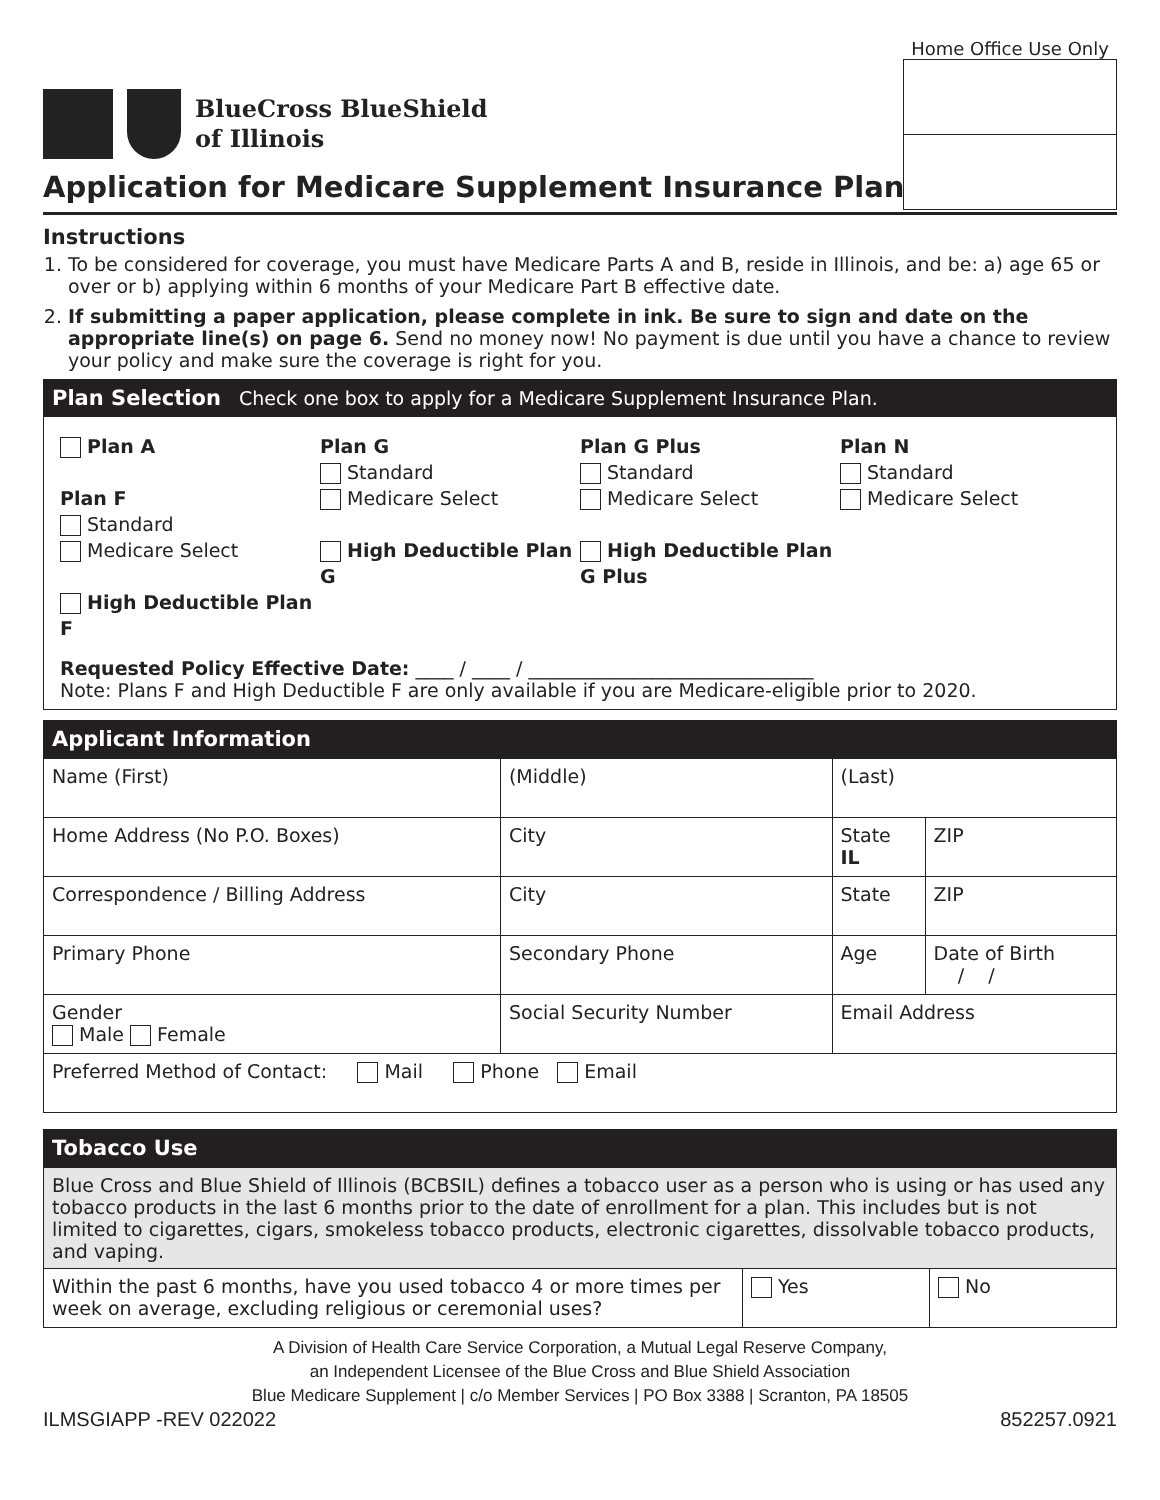BlueCross BlueShield
of Illinois
Home Office Use Only
Application for Medicare Supplement Insurance Plan
Instructions
1. To be considered for coverage, you must have Medicare Parts A and B, reside in Illinois, and be: a) age 65 or over or b) applying within 6 months of your Medicare Part B effective date.
2. If submitting a paper application, please complete in ink. Be sure to sign and date on the appropriate line(s) on page 6. Send no money now! No payment is due until you have a chance to review your policy and make sure the coverage is right for you.
Plan Selection Check one box to apply for a Medicare Supplement Insurance Plan.
Plan A
Plan F
Standard
Medicare Select
High Deductible Plan F
Plan G
Standard
Medicare Select
High Deductible Plan G
Plan G Plus
Standard
Medicare Select
High Deductible Plan G Plus
Plan N
Standard
Medicare Select
Requested Policy Effective Date: ____ / ____ / ______________________________
Note: Plans F and High Deductible F are only available if you are Medicare-eligible prior to 2020.
Applicant Information
| Name (First) | | (Middle) | (Last) | |
| Home Address (No P.O. Boxes) | | City | State IL | ZIP |
| Correspondence / Billing Address | | City | State | ZIP |
| Primary Phone | | Secondary Phone | Age | Date of Birth / / |
| Gender Male Female | Social Security Number | | Email Address | |
| Preferred Method of Contact: Mail Phone Email | | | | |
Tobacco Use
| Blue Cross and Blue Shield of Illinois (BCBSIL) defines a tobacco user as a person who is using or has used any tobacco products in the last 6 months prior to the date of enrollment for a plan. This includes but is not limited to cigarettes, cigars, smokeless tobacco products, electronic cigarettes, dissolvable tobacco products, and vaping. | | |
| Within the past 6 months, have you used tobacco 4 or more times per week on average, excluding religious or ceremonial uses? | Yes | No |
A Division of Health Care Service Corporation, a Mutual Legal Reserve Company,
an Independent Licensee of the Blue Cross and Blue Shield Association
Blue Medicare Supplement | c/o Member Services | PO Box 3388 | Scranton, PA 18505
ILMSGIAPP -REV 022022 852257.0921